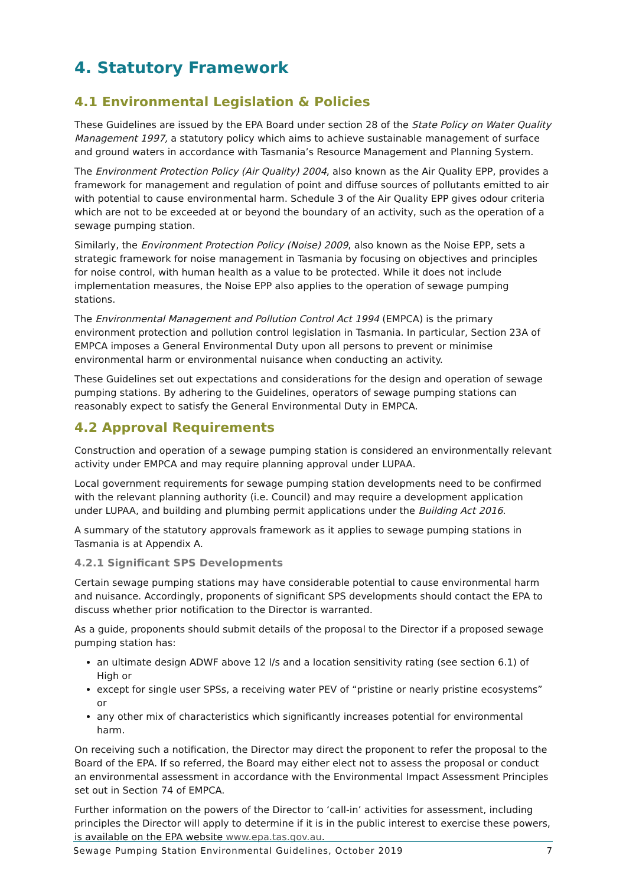4. Statutory Framework
4.1 Environmental Legislation & Policies
These Guidelines are issued by the EPA Board under section 28 of the State Policy on Water Quality Management 1997, a statutory policy which aims to achieve sustainable management of surface and ground waters in accordance with Tasmania’s Resource Management and Planning System.
The Environment Protection Policy (Air Quality) 2004, also known as the Air Quality EPP, provides a framework for management and regulation of point and diffuse sources of pollutants emitted to air with potential to cause environmental harm. Schedule 3 of the Air Quality EPP gives odour criteria which are not to be exceeded at or beyond the boundary of an activity, such as the operation of a sewage pumping station.
Similarly, the Environment Protection Policy (Noise) 2009, also known as the Noise EPP, sets a strategic framework for noise management in Tasmania by focusing on objectives and principles for noise control, with human health as a value to be protected. While it does not include implementation measures, the Noise EPP also applies to the operation of sewage pumping stations.
The Environmental Management and Pollution Control Act 1994 (EMPCA) is the primary environment protection and pollution control legislation in Tasmania. In particular, Section 23A of EMPCA imposes a General Environmental Duty upon all persons to prevent or minimise environmental harm or environmental nuisance when conducting an activity.
These Guidelines set out expectations and considerations for the design and operation of sewage pumping stations. By adhering to the Guidelines, operators of sewage pumping stations can reasonably expect to satisfy the General Environmental Duty in EMPCA.
4.2 Approval Requirements
Construction and operation of a sewage pumping station is considered an environmentally relevant activity under EMPCA and may require planning approval under LUPAA.
Local government requirements for sewage pumping station developments need to be confirmed with the relevant planning authority (i.e. Council) and may require a development application under LUPAA, and building and plumbing permit applications under the Building Act 2016.
A summary of the statutory approvals framework as it applies to sewage pumping stations in Tasmania is at Appendix A.
4.2.1 Significant SPS Developments
Certain sewage pumping stations may have considerable potential to cause environmental harm and nuisance. Accordingly, proponents of significant SPS developments should contact the EPA to discuss whether prior notification to the Director is warranted.
As a guide, proponents should submit details of the proposal to the Director if a proposed sewage pumping station has:
an ultimate design ADWF above 12 l/s and a location sensitivity rating (see section 6.1) of High or
except for single user SPSs, a receiving water PEV of “pristine or nearly pristine ecosystems” or
any other mix of characteristics which significantly increases potential for environmental harm.
On receiving such a notification, the Director may direct the proponent to refer the proposal to the Board of the EPA. If so referred, the Board may either elect not to assess the proposal or conduct an environmental assessment in accordance with the Environmental Impact Assessment Principles set out in Section 74 of EMPCA.
Further information on the powers of the Director to ‘call-in’ activities for assessment, including principles the Director will apply to determine if it is in the public interest to exercise these powers, is available on the EPA website www.epa.tas.gov.au.
Sewage Pumping Station Environmental Guidelines, October 2019 7